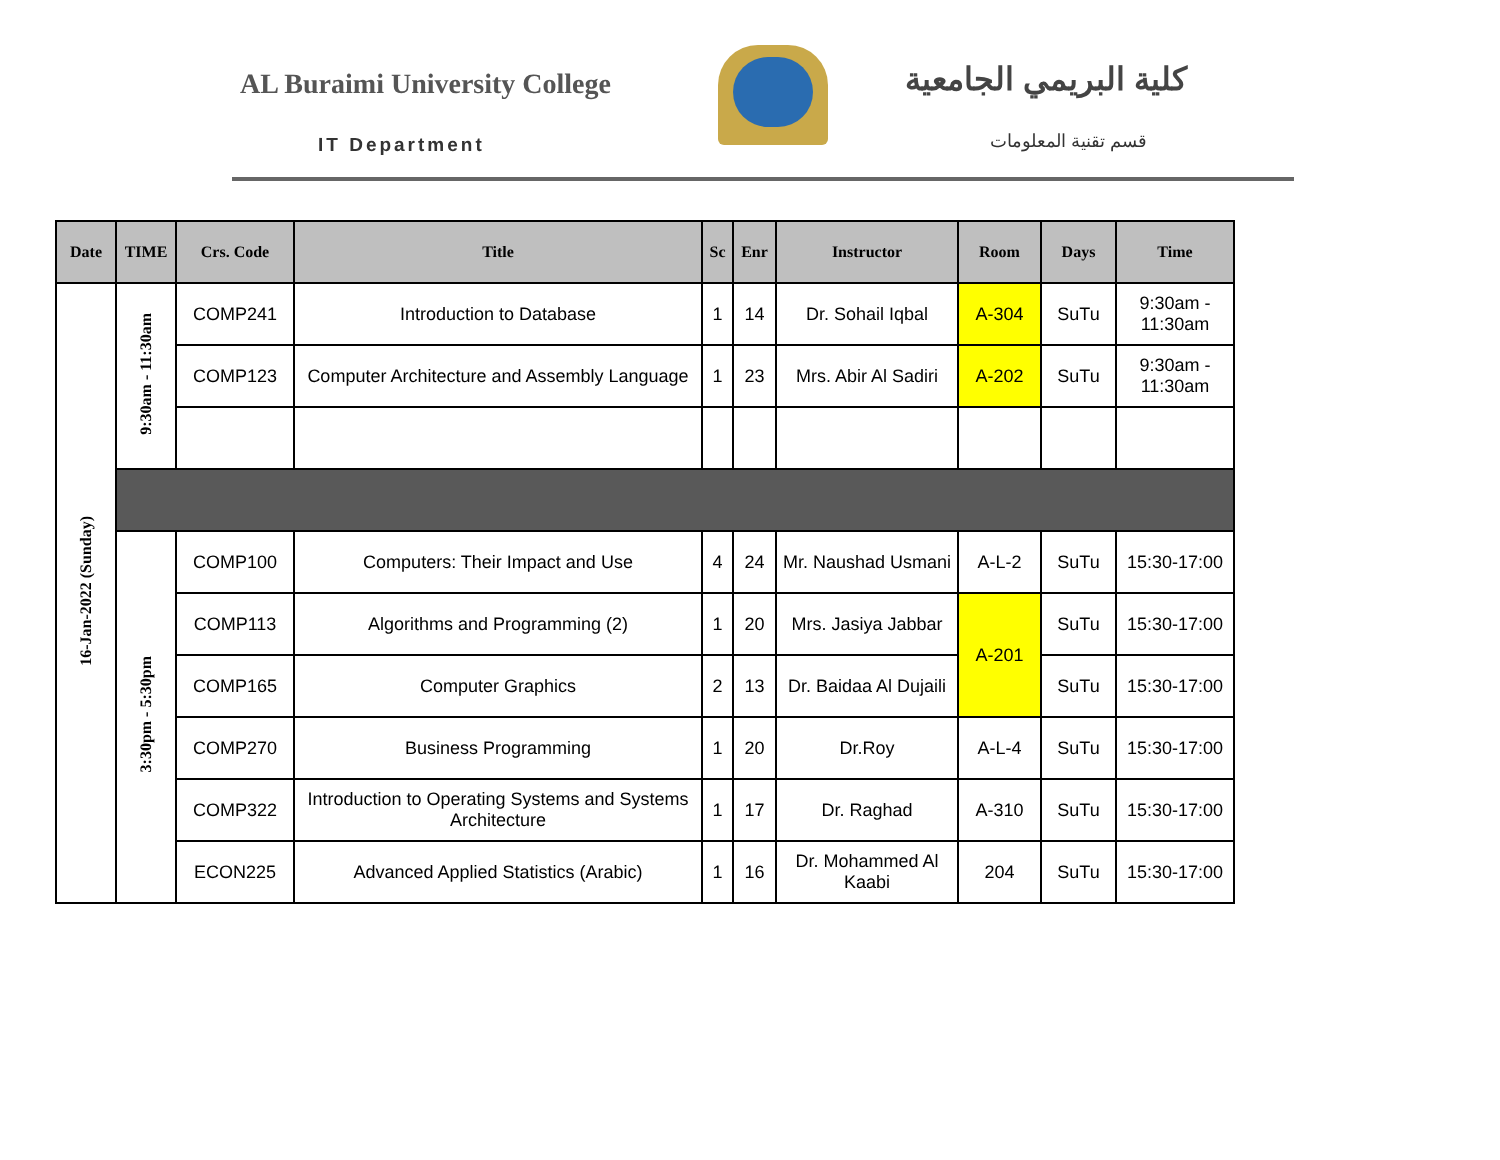AL Buraimi University College كلية البريمي الجامعية
IT Department قسم تقنية المعلومات
| Date | TIME | Crs. Code | Title | Sc | Enr | Instructor | Room | Days | Time |
| --- | --- | --- | --- | --- | --- | --- | --- | --- | --- |
| 16-Jan-2022 (Sunday) | 9:30am - 11:30am | COMP241 | Introduction to Database | 1 | 14 | Dr. Sohail Iqbal | A-304 | SuTu | 9:30am - 11:30am |
| | | COMP123 | Computer Architecture and Assembly Language | 1 | 23 | Mrs. Abir Al Sadiri | A-202 | SuTu | 9:30am - 11:30am |
| | 3:30pm - 5:30pm | COMP100 | Computers: Their Impact and Use | 4 | 24 | Mr. Naushad Usmani | A-L-2 | SuTu | 15:30-17:00 |
| | | COMP113 | Algorithms and Programming (2) | 1 | 20 | Mrs. Jasiya Jabbar | A-201 | SuTu | 15:30-17:00 |
| | | COMP165 | Computer Graphics | 2 | 13 | Dr. Baidaa Al Dujaili | | SuTu | 15:30-17:00 |
| | | COMP270 | Business Programming | 1 | 20 | Dr.Roy | A-L-4 | SuTu | 15:30-17:00 |
| | | COMP322 | Introduction to Operating Systems and Systems Architecture | 1 | 17 | Dr. Raghad | A-310 | SuTu | 15:30-17:00 |
| | | ECON225 | Advanced Applied Statistics (Arabic) | 1 | 16 | Dr. Mohammed Al Kaabi | 204 | SuTu | 15:30-17:00 |